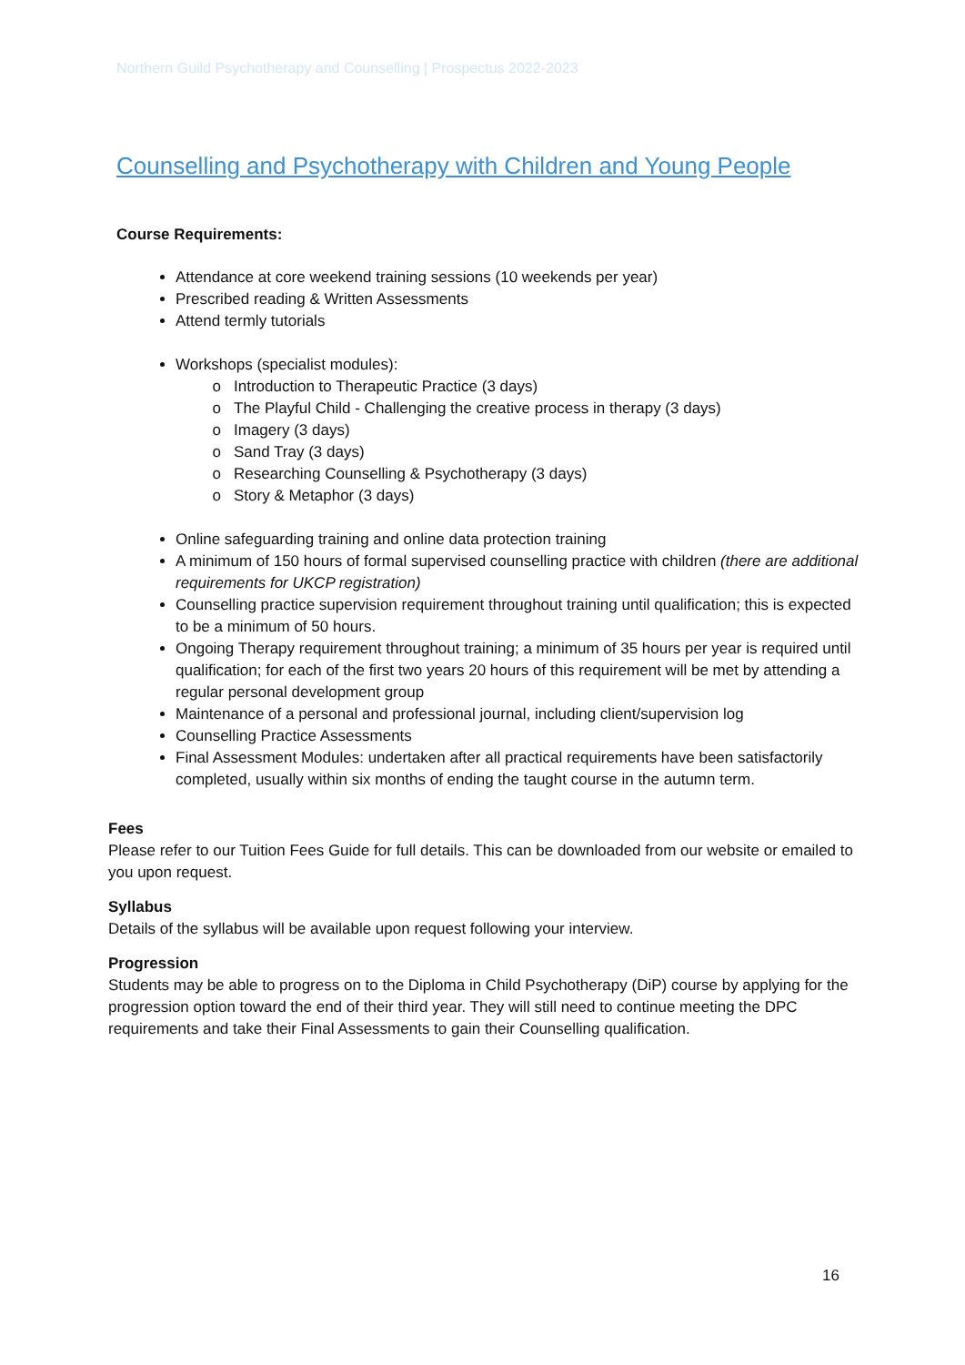Northern Guild Psychotherapy and Counselling | Prospectus 2022-2023
Counselling and Psychotherapy with Children and Young People
Course Requirements:
Attendance at core weekend training sessions (10 weekends per year)
Prescribed reading & Written Assessments
Attend termly tutorials
Workshops (specialist modules):
Introduction to Therapeutic Practice (3 days)
The Playful Child - Challenging the creative process in therapy (3 days)
Imagery (3 days)
Sand Tray (3 days)
Researching Counselling & Psychotherapy (3 days)
Story & Metaphor (3 days)
Online safeguarding training and online data protection training
A minimum of 150 hours of formal supervised counselling practice with children (there are additional requirements for UKCP registration)
Counselling practice supervision requirement throughout training until qualification; this is expected to be a minimum of 50 hours.
Ongoing Therapy requirement throughout training; a minimum of 35 hours per year is required until qualification; for each of the first two years 20 hours of this requirement will be met by attending a regular personal development group
Maintenance of a personal and professional journal, including client/supervision log
Counselling Practice Assessments
Final Assessment Modules: undertaken after all practical requirements have been satisfactorily completed, usually within six months of ending the taught course in the autumn term.
Fees
Please refer to our Tuition Fees Guide for full details. This can be downloaded from our website or emailed to you upon request.
Syllabus
Details of the syllabus will be available upon request following your interview.
Progression
Students may be able to progress on to the Diploma in Child Psychotherapy (DiP) course by applying for the progression option toward the end of their third year. They will still need to continue meeting the DPC requirements and take their Final Assessments to gain their Counselling qualification.
16